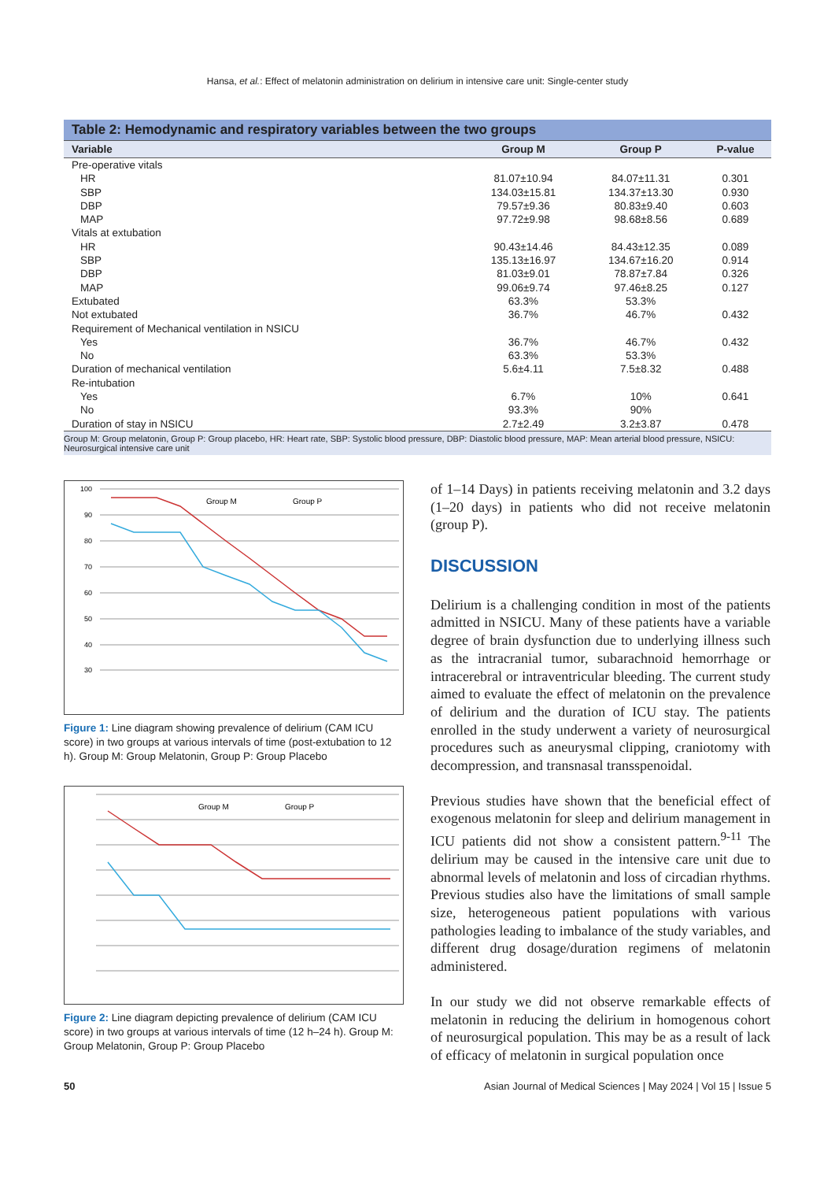Hansa, et al.: Effect of melatonin administration on delirium in intensive care unit: Single-center study
Table 2: Hemodynamic and respiratory variables between the two groups
| Variable | Group M | Group P | P-value |
| --- | --- | --- | --- |
| Pre-operative vitals | | | |
| HR | 81.07±10.94 | 84.07±11.31 | 0.301 |
| SBP | 134.03±15.81 | 134.37±13.30 | 0.930 |
| DBP | 79.57±9.36 | 80.83±9.40 | 0.603 |
| MAP | 97.72±9.98 | 98.68±8.56 | 0.689 |
| Vitals at extubation | | | |
| HR | 90.43±14.46 | 84.43±12.35 | 0.089 |
| SBP | 135.13±16.97 | 134.67±16.20 | 0.914 |
| DBP | 81.03±9.01 | 78.87±7.84 | 0.326 |
| MAP | 99.06±9.74 | 97.46±8.25 | 0.127 |
| Extubated | 63.3% | 53.3% | |
| Not extubated | 36.7% | 46.7% | 0.432 |
| Requirement of Mechanical ventilation in NSICU | | | |
| Yes | 36.7% | 46.7% | 0.432 |
| No | 63.3% | 53.3% | |
| Duration of mechanical ventilation | 5.6±4.11 | 7.5±8.32 | 0.488 |
| Re-intubation | | | |
| Yes | 6.7% | 10% | 0.641 |
| No | 93.3% | 90% | |
| Duration of stay in NSICU | 2.7±2.49 | 3.2±3.87 | 0.478 |
Group M: Group melatonin, Group P: Group placebo, HR: Heart rate, SBP: Systolic blood pressure, DBP: Diastolic blood pressure, MAP: Mean arterial blood pressure, NSICU: Neurosurgical intensive care unit
Group M
Group P
100
90
80
70
60
50
40
30
Figure 1: Line diagram showing prevalence of delirium (CAM ICU score) in two groups at various intervals of time (post-extubation to 12 h). Group M: Group Melatonin, Group P: Group Placebo
Group M
Group P
Figure 2: Line diagram depicting prevalence of delirium (CAM ICU score) in two groups at various intervals of time (12 h–24 h). Group M: Group Melatonin, Group P: Group Placebo
of 1–14 Days) in patients receiving melatonin and 3.2 days (1–20 days) in patients who did not receive melatonin (group P).
DISCUSSION
Delirium is a challenging condition in most of the patients admitted in NSICU. Many of these patients have a variable degree of brain dysfunction due to underlying illness such as the intracranial tumor, subarachnoid hemorrhage or intracerebral or intraventricular bleeding. The current study aimed to evaluate the effect of melatonin on the prevalence of delirium and the duration of ICU stay. The patients enrolled in the study underwent a variety of neurosurgical procedures such as aneurysmal clipping, craniotomy with decompression, and transnasal transspenoidal.
Previous studies have shown that the beneficial effect of exogenous melatonin for sleep and delirium management in ICU patients did not show a consistent pattern.<sup>9-11</sup> The delirium may be caused in the intensive care unit due to abnormal levels of melatonin and loss of circadian rhythms. Previous studies also have the limitations of small sample size, heterogeneous patient populations with various pathologies leading to imbalance of the study variables, and different drug dosage/duration regimens of melatonin administered.
In our study we did not observe remarkable effects of melatonin in reducing the delirium in homogenous cohort of neurosurgical population. This may be as a result of lack of efficacy of melatonin in surgical population once
50 Asian Journal of Medical Sciences | May 2024 | Vol 15 | Issue 5